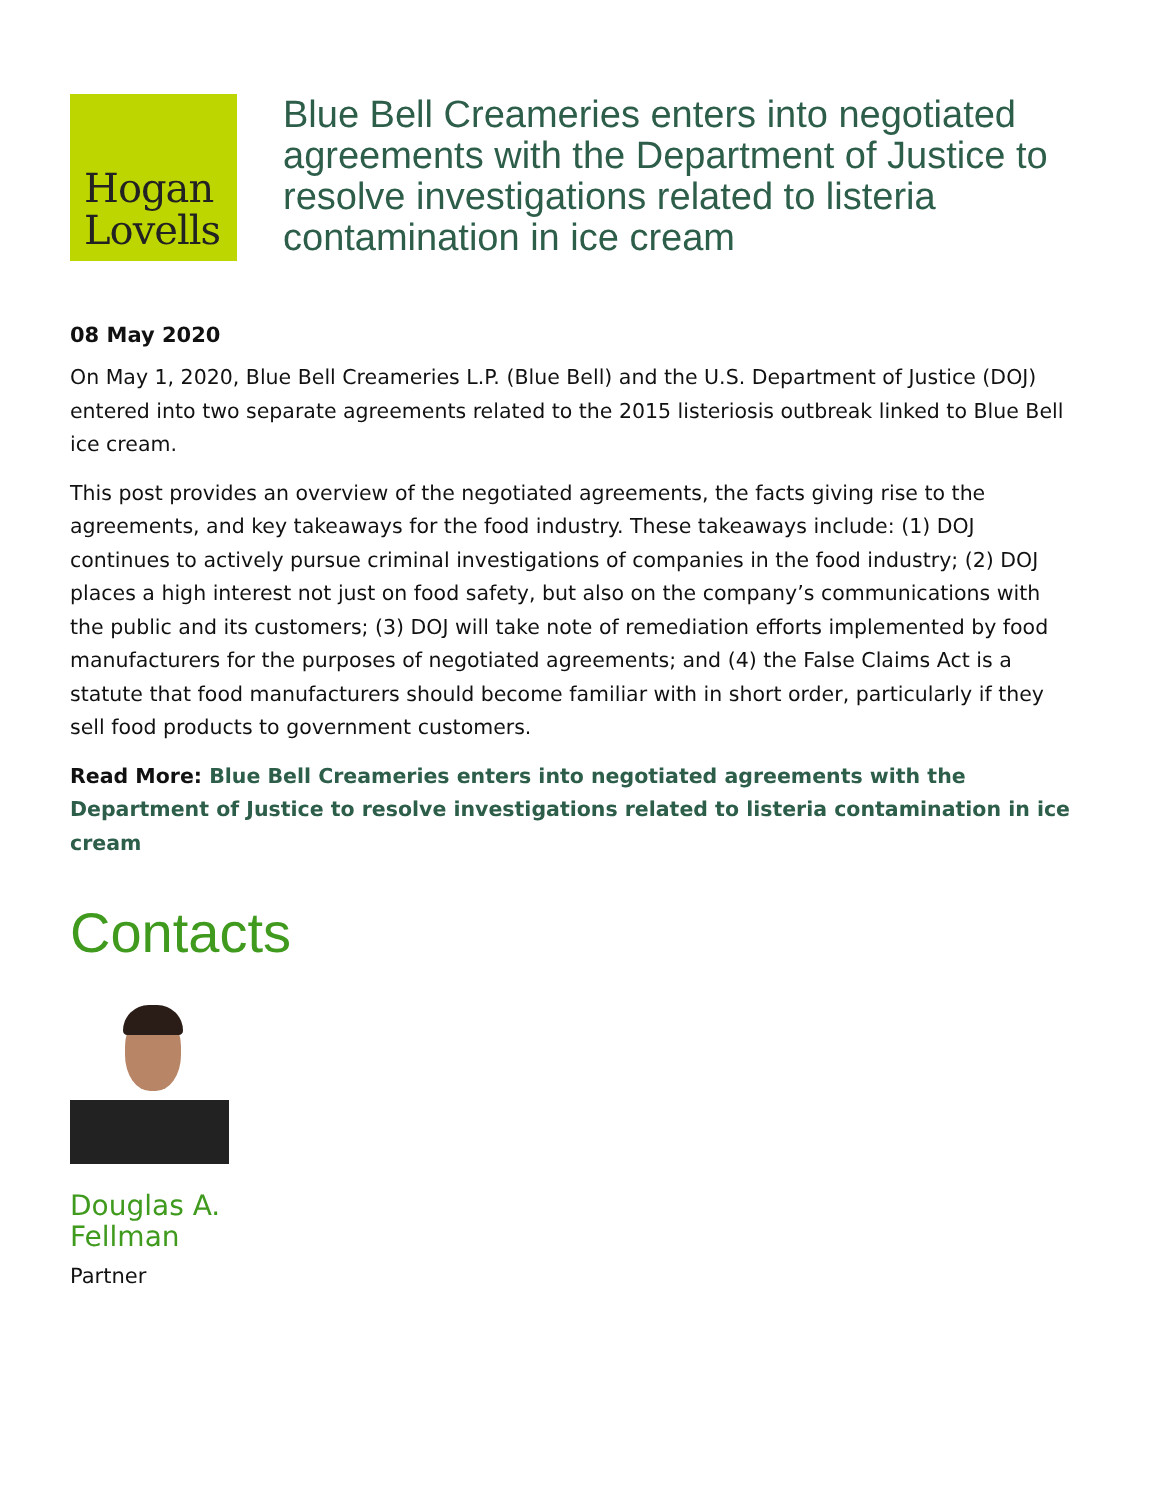Hogan
Lovells
Blue Bell Creameries enters into negotiated agreements with the Department of Justice to resolve investigations related to listeria contamination in ice cream
08 May 2020
On May 1, 2020, Blue Bell Creameries L.P. (Blue Bell) and the U.S. Department of Justice (DOJ) entered into two separate agreements related to the 2015 listeriosis outbreak linked to Blue Bell ice cream.
This post provides an overview of the negotiated agreements, the facts giving rise to the agreements, and key takeaways for the food industry. These takeaways include: (1) DOJ continues to actively pursue criminal investigations of companies in the food industry; (2) DOJ places a high interest not just on food safety, but also on the company’s communications with the public and its customers; (3) DOJ will take note of remediation efforts implemented by food manufacturers for the purposes of negotiated agreements; and (4) the False Claims Act is a statute that food manufacturers should become familiar with in short order, particularly if they sell food products to government customers.
Read More: Blue Bell Creameries enters into negotiated agreements with the Department of Justice to resolve investigations related to listeria contamination in ice cream
Contacts
Douglas A.
Fellman
Partner